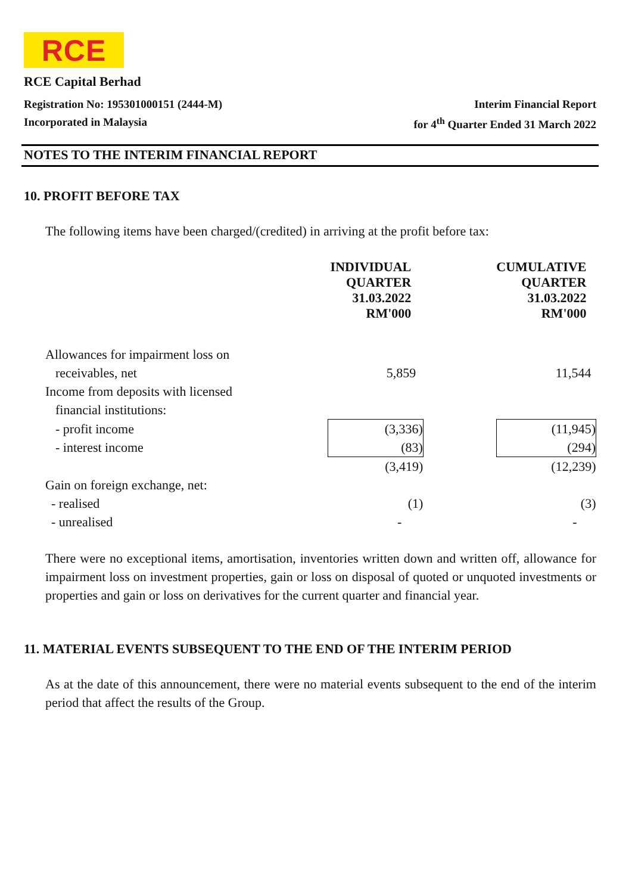RCE
RCE Capital Berhad
Registration No: 195301000151 (2444-M) Interim Financial Report
Incorporated in Malaysia for 4<sup>th</sup> Quarter Ended 31 March 2022
NOTES TO THE INTERIM FINANCIAL REPORT
10. PROFIT BEFORE TAX
The following items have been charged/(credited) in arriving at the profit before tax:
| | INDIVIDUAL QUARTER 31.03.2022 RM'000 | | CUMULATIVE QUARTER 31.03.2022 RM'000 |
| Allowances for impairment loss on | | | |
| receivables, net | 5,859 | | 11,544 |
| Income from deposits with licensed | | | |
| financial institutions: | | | |
| - profit income | (3,336) | | (11,945) |
| - interest income | (83) | | (294) |
| | (3,419) | | (12,239) |
| Gain on foreign exchange, net: | | | |
| - realised | (1) | | (3) |
| - unrealised | - | | - |
There were no exceptional items, amortisation, inventories written down and written off, allowance for impairment loss on investment properties, gain or loss on disposal of quoted or unquoted investments or properties and gain or loss on derivatives for the current quarter and financial year.
11. MATERIAL EVENTS SUBSEQUENT TO THE END OF THE INTERIM PERIOD
As at the date of this announcement, there were no material events subsequent to the end of the interim period that affect the results of the Group.